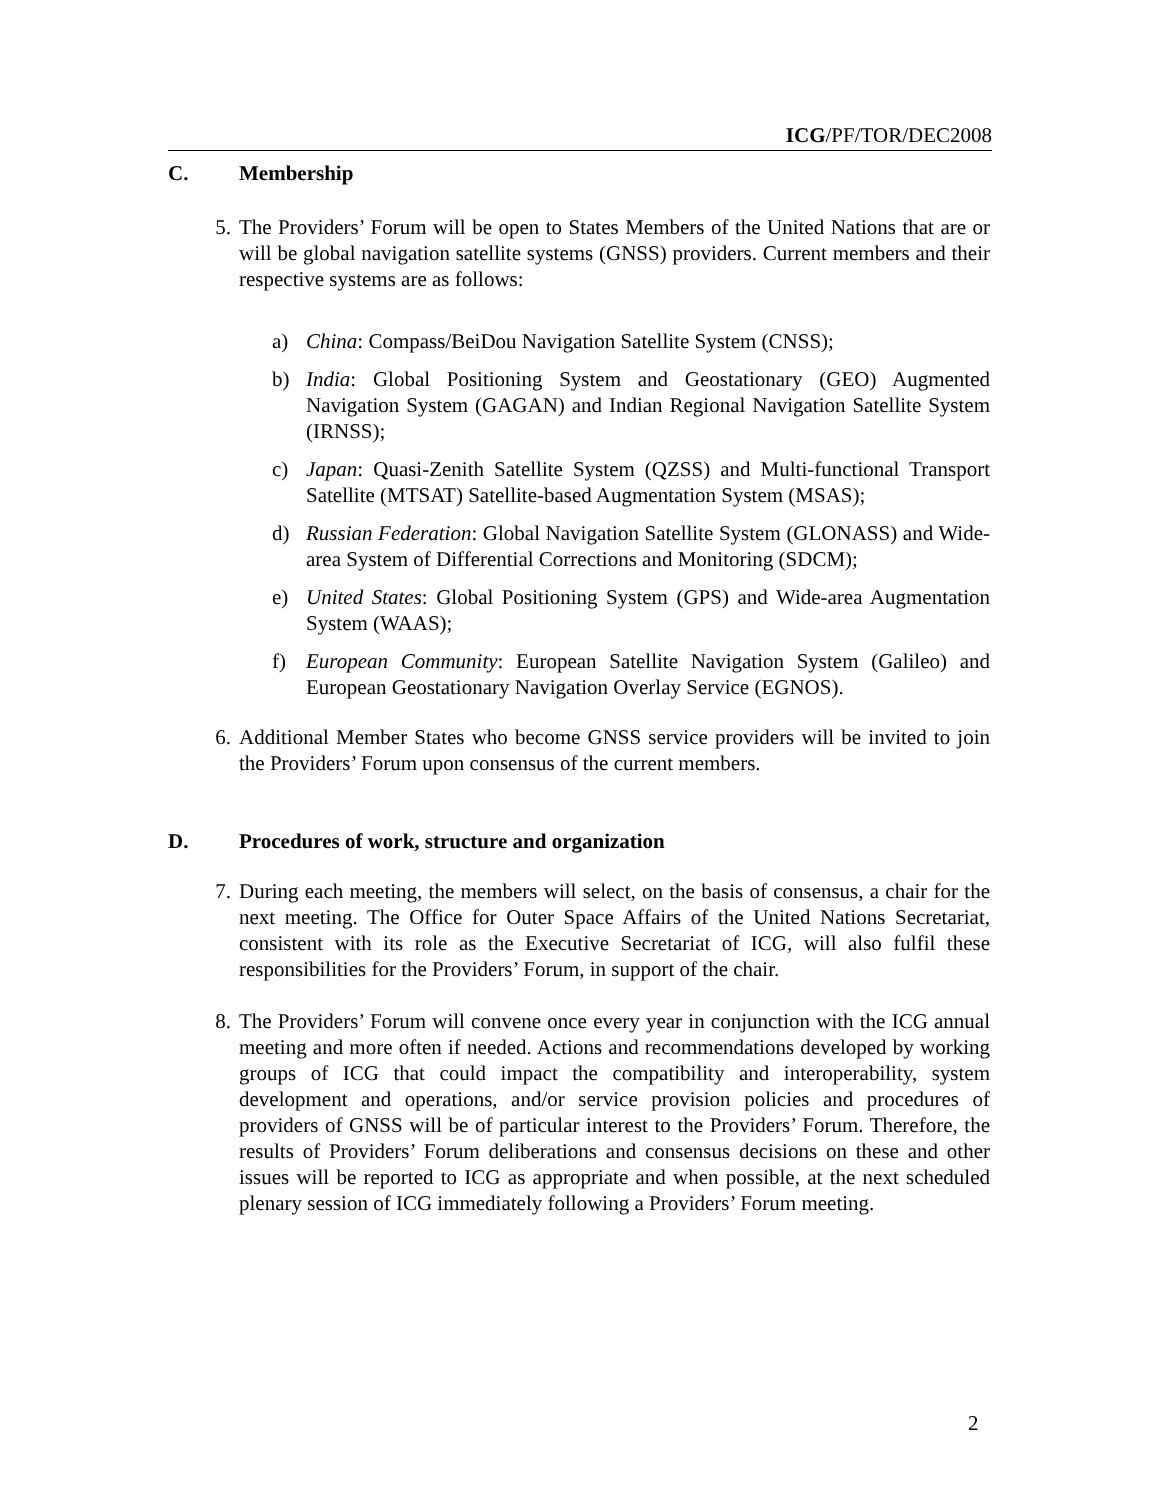ICG/PF/TOR/DEC2008
C. Membership
5. The Providers’ Forum will be open to States Members of the United Nations that are or will be global navigation satellite systems (GNSS) providers. Current members and their respective systems are as follows:
a) China: Compass/BeiDou Navigation Satellite System (CNSS);
b) India: Global Positioning System and Geostationary (GEO) Augmented Navigation System (GAGAN) and Indian Regional Navigation Satellite System (IRNSS);
c) Japan: Quasi-Zenith Satellite System (QZSS) and Multi-functional Transport Satellite (MTSAT) Satellite-based Augmentation System (MSAS);
d) Russian Federation: Global Navigation Satellite System (GLONASS) and Wide-area System of Differential Corrections and Monitoring (SDCM);
e) United States: Global Positioning System (GPS) and Wide-area Augmentation System (WAAS);
f) European Community: European Satellite Navigation System (Galileo) and European Geostationary Navigation Overlay Service (EGNOS).
6. Additional Member States who become GNSS service providers will be invited to join the Providers’ Forum upon consensus of the current members.
D. Procedures of work, structure and organization
7. During each meeting, the members will select, on the basis of consensus, a chair for the next meeting. The Office for Outer Space Affairs of the United Nations Secretariat, consistent with its role as the Executive Secretariat of ICG, will also fulfil these responsibilities for the Providers’ Forum, in support of the chair.
8. The Providers’ Forum will convene once every year in conjunction with the ICG annual meeting and more often if needed. Actions and recommendations developed by working groups of ICG that could impact the compatibility and interoperability, system development and operations, and/or service provision policies and procedures of providers of GNSS will be of particular interest to the Providers’ Forum. Therefore, the results of Providers’ Forum deliberations and consensus decisions on these and other issues will be reported to ICG as appropriate and when possible, at the next scheduled plenary session of ICG immediately following a Providers’ Forum meeting.
2